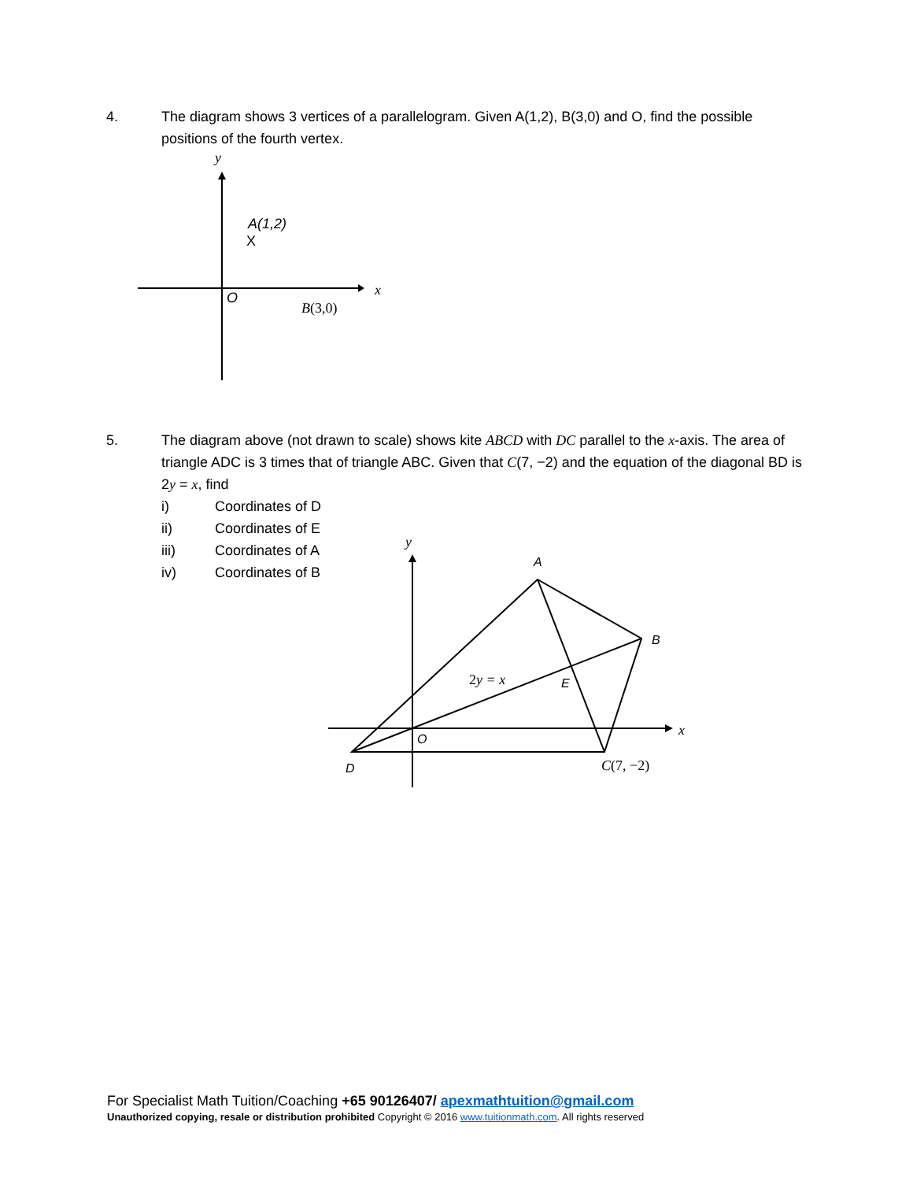y
x
A(1,2)
X
O
B(3,0)
y
x
A
B
E
O
D
2y = x
C(7, −2)
4. The diagram shows 3 vertices of a parallelogram. Given A(1,2), B(3,0) and O, find the possible positions of the fourth vertex.
5. The diagram above (not drawn to scale) shows kite ABCD with DC parallel to the x-axis. The area of triangle ADC is 3 times that of triangle ABC. Given that C(7, −2) and the equation of the diagonal BD is 2y = x, find
i) Coordinates of D
ii) Coordinates of E
iii) Coordinates of A
iv) Coordinates of B
For Specialist Math Tuition/Coaching +65 90126407/ apexmathtuition@gmail.com
Unauthorized copying, resale or distribution prohibited Copyright © 2016 www.tuitionmath.com. All rights reserved